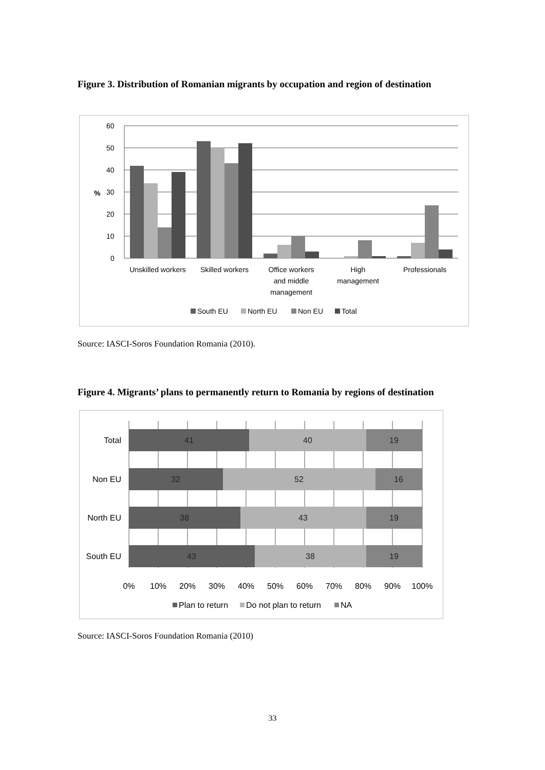Figure 3. Distribution of Romanian migrants by occupation and region of destination
60
50
40
30
%
20
10
0
Unskilled workers
Skilled workers
Office workers
and middle
management
High
management
Professionals
South EU
North EU
Non EU
Total
Source: IASCI-Soros Foundation Romania (2010).
Figure 4. Migrants’ plans to permanently return to Romania by regions of destination
41
40
19
32
52
16
38
43
19
43
38
19
Total
Non EU
North EU
South EU
0%
10%
20%
30%
40%
50%
60%
70%
80%
90%
100%
Plan to return
Do not plan to return
NA
Source: IASCI-Soros Foundation Romania (2010)
33